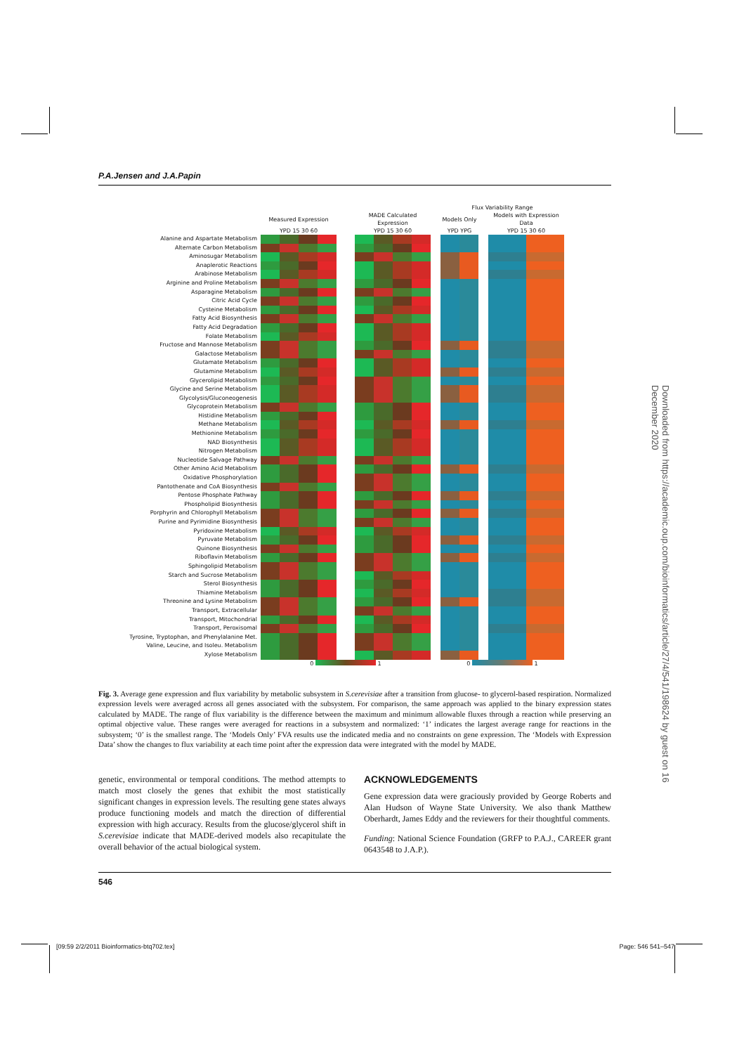P.A.Jensen and J.A.Papin
| | | | | | Flux Variability Range | | |
| | Measured Expression | | MADE Calculated Expression | | Models Only | | Models with Expression Data |
| | YPD 15 30 60 | | YPD 15 30 60 | | YPD YPG | | YPD 15 30 60 |
| Alanine and Aspartate Metabolism | | | | | | | |
| Alternate Carbon Metabolism | | | | | | | |
| Aminosugar Metabolism | | | | | | | |
| Anaplerotic Reactions | | | | | | | |
| Arabinose Metabolism | | | | | | | |
| Arginine and Proline Metabolism | | | | | | | |
| Asparagine Metabolism | | | | | | | |
| Citric Acid Cycle | | | | | | | |
| Cysteine Metabolism | | | | | | | |
| Fatty Acid Biosynthesis | | | | | | | |
| Fatty Acid Degradation | | | | | | | |
| Folate Metabolism | | | | | | | |
| Fructose and Mannose Metabolism | | | | | | | |
| Galactose Metabolism | | | | | | | |
| Glutamate Metabolism | | | | | | | |
| Glutamine Metabolism | | | | | | | |
| Glycerolipid Metabolism | | | | | | | |
| Glycine and Serine Metabolism | | | | | | | |
| Glycolysis/Gluconeogenesis | | | | | | | |
| Glycoprotein Metabolism | | | | | | | |
| Histidine Metabolism | | | | | | | |
| Methane Metabolism | | | | | | | |
| Methionine Metabolism | | | | | | | |
| NAD Biosynthesis | | | | | | | |
| Nitrogen Metabolism | | | | | | | |
| Nucleotide Salvage Pathway | | | | | | | |
| Other Amino Acid Metabolism | | | | | | | |
| Oxidative Phosphorylation | | | | | | | |
| Pantothenate and CoA Biosynthesis | | | | | | | |
| Pentose Phosphate Pathway | | | | | | | |
| Phospholipid Biosynthesis | | | | | | | |
| Porphyrin and Chlorophyll Metabolism | | | | | | | |
| Purine and Pyrimidine Biosynthesis | | | | | | | |
| Pyridoxine Metabolism | | | | | | | |
| Pyruvate Metabolism | | | | | | | |
| Quinone Biosynthesis | | | | | | | |
| Riboflavin Metabolism | | | | | | | |
| Sphingolipid Metabolism | | | | | | | |
| Starch and Sucrose Metabolism | | | | | | | |
| Sterol Biosynthesis | | | | | | | |
| Thiamine Metabolism | | | | | | | |
| Threonine and Lysine Metabolism | | | | | | | |
| Transport, Extracellular | | | | | | | |
| Transport, Mitochondrial | | | | | | | |
| Transport, Peroxisomal | | | | | | | |
| Tyrosine, Tryptophan, and Phenylalanine Met. | | | | | | | |
| Valine, Leucine, and Isoleu. Metabolism | | | | | | | |
| Xylose Metabolism | | | | | | | |
| | 0 1 | | | | 0 1 | | |
Fig. 3. Average gene expression and flux variability by metabolic subsystem in S.cerevisiae after a transition from glucose- to glycerol-based respiration. Normalized expression levels were averaged across all genes associated with the subsystem. For comparison, the same approach was applied to the binary expression states calculated by MADE. The range of flux variability is the difference between the maximum and minimum allowable fluxes through a reaction while preserving an optimal objective value. These ranges were averaged for reactions in a subsystem and normalized: ‘1’ indicates the largest average range for reactions in the subsystem; ‘0’ is the smallest range. The ‘Models Only’ FVA results use the indicated media and no constraints on gene expression. The ‘Models with Expression Data’ show the changes to flux variability at each time point after the expression data were integrated with the model by MADE.
genetic, environmental or temporal conditions. The method attempts to match most closely the genes that exhibit the most statistically significant changes in expression levels. The resulting gene states always produce functioning models and match the direction of differential expression with high accuracy. Results from the glucose/glycerol shift in S.cerevisiae indicate that MADE-derived models also recapitulate the overall behavior of the actual biological system.
ACKNOWLEDGEMENTS
Gene expression data were graciously provided by George Roberts and Alan Hudson of Wayne State University. We also thank Matthew Oberhardt, James Eddy and the reviewers for their thoughtful comments.
Funding: National Science Foundation (GRFP to P.A.J., CAREER grant 0643548 to J.A.P.).
546
[09:59 2/2/2011 Bioinformatics-btq702.tex] Page: 546 541–547
Downloaded from https://academic.oup.com/bioinformatics/article/27/4/541/198624 by guest on 16 December 2020